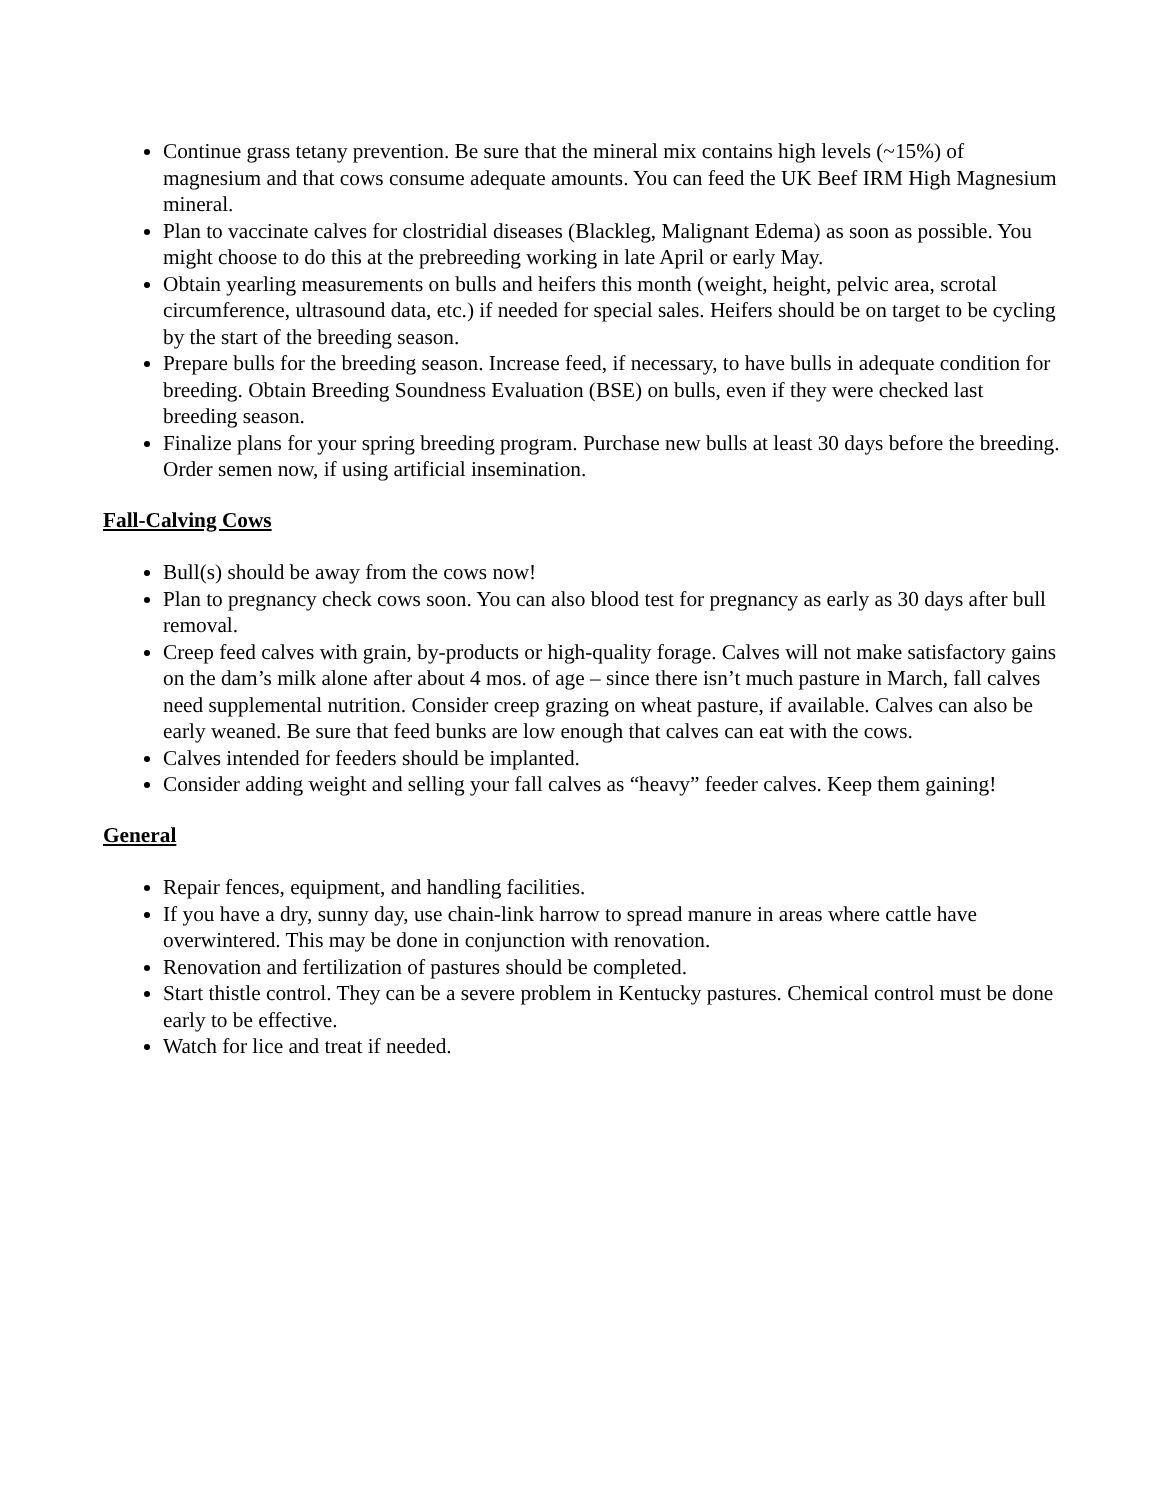Continue grass tetany prevention. Be sure that the mineral mix contains high levels (~15%) of magnesium and that cows consume adequate amounts. You can feed the UK Beef IRM High Magnesium mineral.
Plan to vaccinate calves for clostridial diseases (Blackleg, Malignant Edema) as soon as possible. You might choose to do this at the prebreeding working in late April or early May.
Obtain yearling measurements on bulls and heifers this month (weight, height, pelvic area, scrotal circumference, ultrasound data, etc.) if needed for special sales. Heifers should be on target to be cycling by the start of the breeding season.
Prepare bulls for the breeding season. Increase feed, if necessary, to have bulls in adequate condition for breeding. Obtain Breeding Soundness Evaluation (BSE) on bulls, even if they were checked last breeding season.
Finalize plans for your spring breeding program. Purchase new bulls at least 30 days before the breeding. Order semen now, if using artificial insemination.
Fall-Calving Cows
Bull(s) should be away from the cows now!
Plan to pregnancy check cows soon. You can also blood test for pregnancy as early as 30 days after bull removal.
Creep feed calves with grain, by-products or high-quality forage. Calves will not make satisfactory gains on the dam’s milk alone after about 4 mos. of age – since there isn’t much pasture in March, fall calves need supplemental nutrition. Consider creep grazing on wheat pasture, if available. Calves can also be early weaned. Be sure that feed bunks are low enough that calves can eat with the cows.
Calves intended for feeders should be implanted.
Consider adding weight and selling your fall calves as “heavy” feeder calves. Keep them gaining!
General
Repair fences, equipment, and handling facilities.
If you have a dry, sunny day, use chain-link harrow to spread manure in areas where cattle have overwintered. This may be done in conjunction with renovation.
Renovation and fertilization of pastures should be completed.
Start thistle control. They can be a severe problem in Kentucky pastures. Chemical control must be done early to be effective.
Watch for lice and treat if needed.